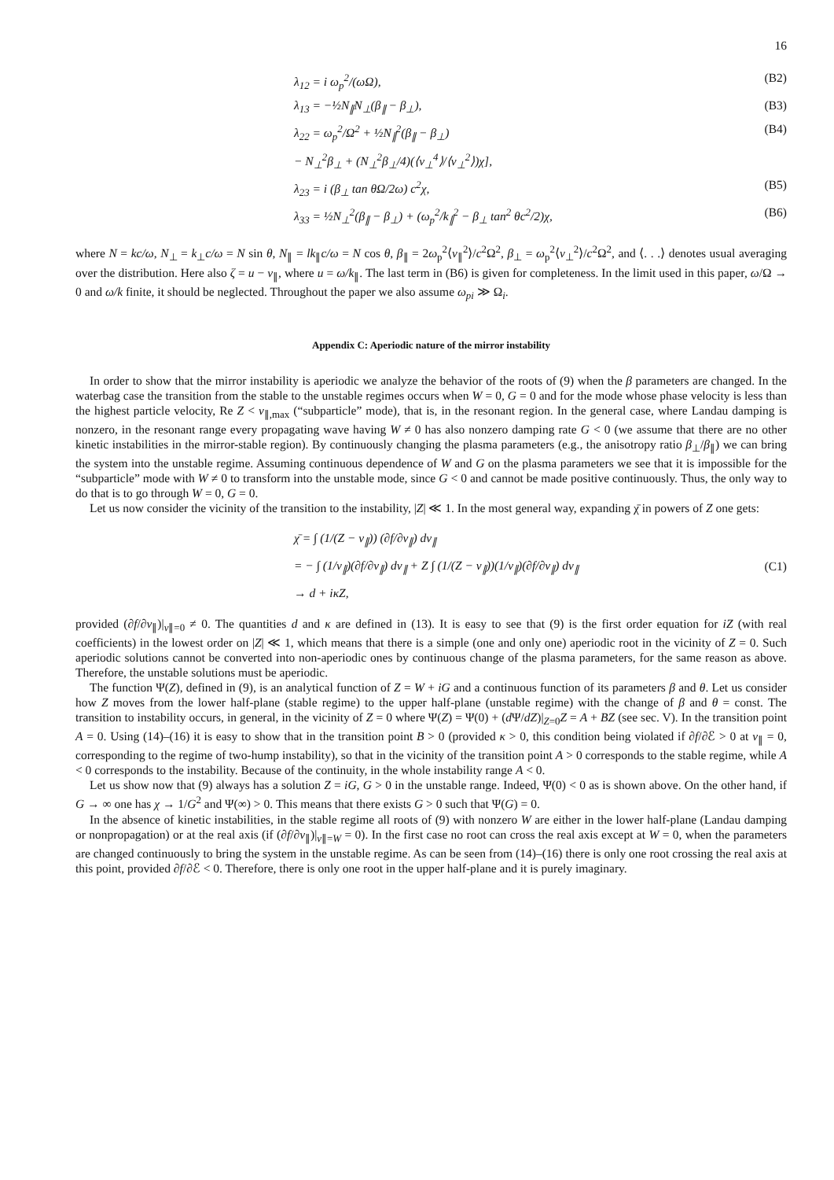16
λ<sub>12</sub> = i ω<sub>p</sub><sup>2</sup>/(ωΩ), (B2)
λ<sub>13</sub> = −½N<sub>∥</sub>N<sub>⊥</sub>(β<sub>∥</sub> − β<sub>⊥</sub>), (B3)
λ<sub>22</sub> = ω<sub>p</sub><sup>2</sup>/Ω<sup>2</sup> + ½N<sub>∥</sub><sup>2</sup>(β<sub>∥</sub> − β<sub>⊥</sub>) (B4)
− N<sub>⊥</sub><sup>2</sup>β<sub>⊥</sub> + (N<sub>⊥</sub><sup>2</sup>β<sub>⊥</sub>/4)(⟨v<sub>⊥</sub><sup>4</sup>⟩/⟨v<sub>⊥</sub><sup>2</sup>⟩)χ],
λ<sub>23</sub> = i (β<sub>⊥</sub> tan θΩ/2ω) c<sup>2</sup>χ, (B5)
λ<sub>33</sub> = ½N<sub>⊥</sub><sup>2</sup>(β<sub>∥</sub> − β<sub>⊥</sub>) + (ω<sub>p</sub><sup>2</sup>/k<sub>∥</sub><sup>2</sup> − β<sub>⊥</sub> tan<sup>2</sup> θc<sup>2</sup>/2)χ, (B6)
where N = kc/ω, N<sub>⊥</sub> = k<sub>⊥</sub>c/ω = N sin θ, N<sub>∥</sub> = lk<sub>∥</sub>c/ω = N cos θ, β<sub>∥</sub> = 2ω<sub>p</sub><sup>2</sup>⟨v<sub>∥</sub><sup>2</sup>⟩/c<sup>2</sup>Ω<sup>2</sup>, β<sub>⊥</sub> = ω<sub>p</sub><sup>2</sup>⟨v<sub>⊥</sub><sup>2</sup>⟩/c<sup>2</sup>Ω<sup>2</sup>, and ⟨. . .⟩ denotes usual averaging over the distribution. Here also ζ = u − v<sub>∥</sub>, where u = ω/k<sub>∥</sub>. The last term in (B6) is given for completeness. In the limit used in this paper, ω/Ω → 0 and ω/k finite, it should be neglected. Throughout the paper we also assume ω<sub>pi</sub> ≫ Ω<sub>i</sub>.
Appendix C: Aperiodic nature of the mirror instability
In order to show that the mirror instability is aperiodic we analyze the behavior of the roots of (9) when the β parameters are changed. In the waterbag case the transition from the stable to the unstable regimes occurs when W = 0, G = 0 and for the mode whose phase velocity is less than the highest particle velocity, Re Z < v<sub>∥,max</sub> (“subparticle” mode), that is, in the resonant region. In the general case, where Landau damping is nonzero, in the resonant range every propagating wave having W ≠ 0 has also nonzero damping rate G < 0 (we assume that there are no other kinetic instabilities in the mirror-stable region). By continuously changing the plasma parameters (e.g., the anisotropy ratio β<sub>⊥</sub>/β<sub>∥</sub>) we can bring the system into the unstable regime. Assuming continuous dependence of W and G on the plasma parameters we see that it is impossible for the “subparticle” mode with W ≠ 0 to transform into the unstable mode, since G < 0 and cannot be made positive continuously. Thus, the only way to do that is to go through W = 0, G = 0.
Let us now consider the vicinity of the transition to the instability, |Z| ≪ 1. In the most general way, expanding χ̄ in powers of Z one gets:
χ̄ = ∫ (1/(Z − v<sub>∥</sub>)) (∂f/∂v<sub>∥</sub>) dv<sub>∥</sub>
= − ∫ (1/v<sub>∥</sub>)(∂f/∂v<sub>∥</sub>) dv<sub>∥</sub> + Z ∫ (1/(Z − v<sub>∥</sub>))(1/v<sub>∥</sub>)(∂f/∂v<sub>∥</sub>) dv<sub>∥</sub>
→ d + iκZ, (C1)
provided (∂f/∂v<sub>∥</sub>)|<sub>v∥=0</sub> ≠ 0. The quantities d and κ are defined in (13). It is easy to see that (9) is the first order equation for iZ (with real coefficients) in the lowest order on |Z| ≪ 1, which means that there is a simple (one and only one) aperiodic root in the vicinity of Z = 0. Such aperiodic solutions cannot be converted into non-aperiodic ones by continuous change of the plasma parameters, for the same reason as above. Therefore, the unstable solutions must be aperiodic.
The function Ψ(Z), defined in (9), is an analytical function of Z = W + iG and a continuous function of its parameters β and θ. Let us consider how Z moves from the lower half-plane (stable regime) to the upper half-plane (unstable regime) with the change of β and θ = const. The transition to instability occurs, in general, in the vicinity of Z = 0 where Ψ(Z) = Ψ(0) + (d Ψ/dZ)|<sub>Z=0</sub>Z = A + BZ (see sec. V). In the transition point A = 0. Using (14)–(16) it is easy to show that in the transition point B > 0 (provided κ > 0, this condition being violated if ∂f/∂ℰ > 0 at v<sub>∥</sub> = 0, corresponding to the regime of two-hump instability), so that in the vicinity of the transition point A > 0 corresponds to the stable regime, while A < 0 corresponds to the instability. Because of the continuity, in the whole instability range A < 0.
Let us show now that (9) always has a solution Z = iG, G > 0 in the unstable range. Indeed, Ψ(0) < 0 as is shown above. On the other hand, if G → ∞ one has χ → 1/G<sup>2</sup> and Ψ(∞) > 0. This means that there exists G > 0 such that Ψ(G) = 0.
In the absence of kinetic instabilities, in the stable regime all roots of (9) with nonzero W are either in the lower half-plane (Landau damping or nonpropagation) or at the real axis (if (∂f/∂v<sub>∥</sub>)|<sub>v∥=W</sub> = 0). In the first case no root can cross the real axis except at W = 0, when the parameters are changed continuously to bring the system in the unstable regime. As can be seen from (14)–(16) there is only one root crossing the real axis at this point, provided ∂f/∂ℰ < 0. Therefore, there is only one root in the upper half-plane and it is purely imaginary.